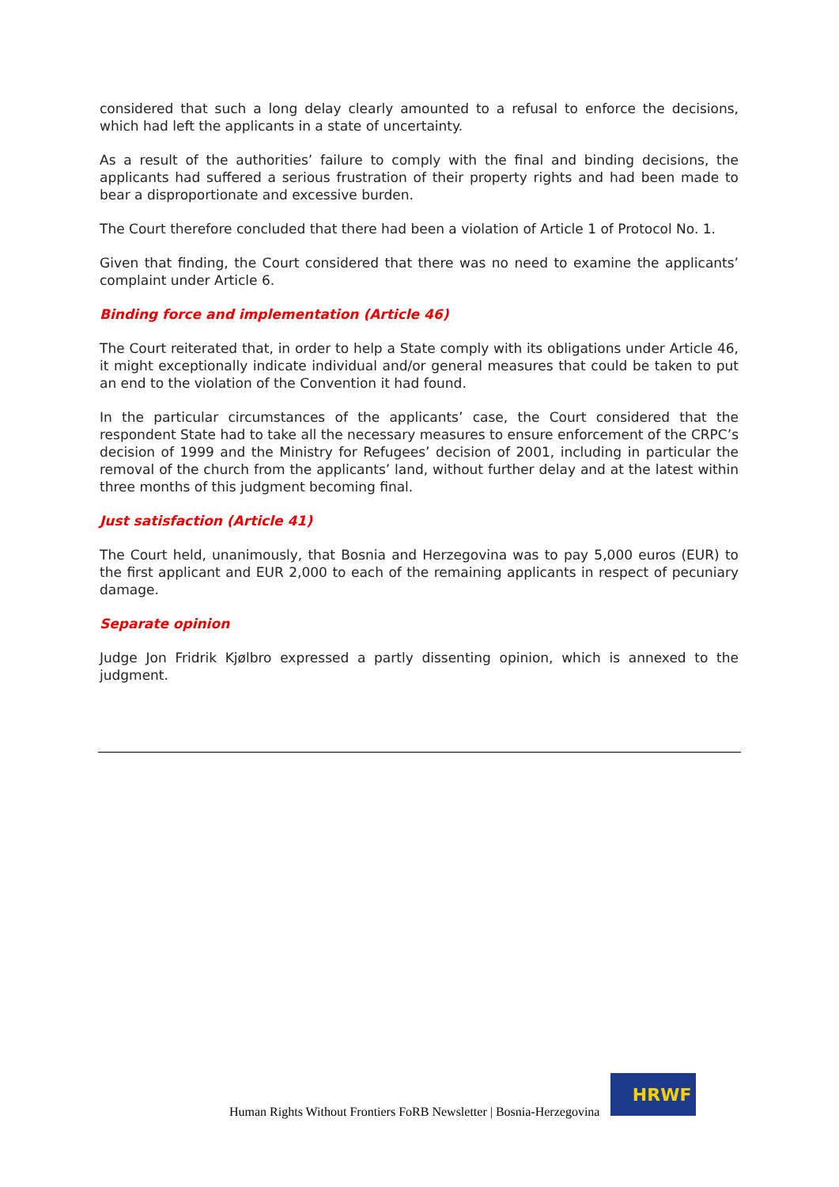considered that such a long delay clearly amounted to a refusal to enforce the decisions, which had left the applicants in a state of uncertainty.
As a result of the authorities’ failure to comply with the final and binding decisions, the applicants had suffered a serious frustration of their property rights and had been made to bear a disproportionate and excessive burden.
The Court therefore concluded that there had been a violation of Article 1 of Protocol No. 1.
Given that finding, the Court considered that there was no need to examine the applicants’ complaint under Article 6.
Binding force and implementation (Article 46)
The Court reiterated that, in order to help a State comply with its obligations under Article 46, it might exceptionally indicate individual and/or general measures that could be taken to put an end to the violation of the Convention it had found.
In the particular circumstances of the applicants’ case, the Court considered that the respondent State had to take all the necessary measures to ensure enforcement of the CRPC’s decision of 1999 and the Ministry for Refugees’ decision of 2001, including in particular the removal of the church from the applicants’ land, without further delay and at the latest within three months of this judgment becoming final.
Just satisfaction (Article 41)
The Court held, unanimously, that Bosnia and Herzegovina was to pay 5,000 euros (EUR) to the first applicant and EUR 2,000 to each of the remaining applicants in respect of pecuniary damage.
Separate opinion
Judge Jon Fridrik Kjølbro expressed a partly dissenting opinion, which is annexed to the judgment.
Human Rights Without Frontiers FoRB Newsletter | Bosnia-Herzegovina
HRWF